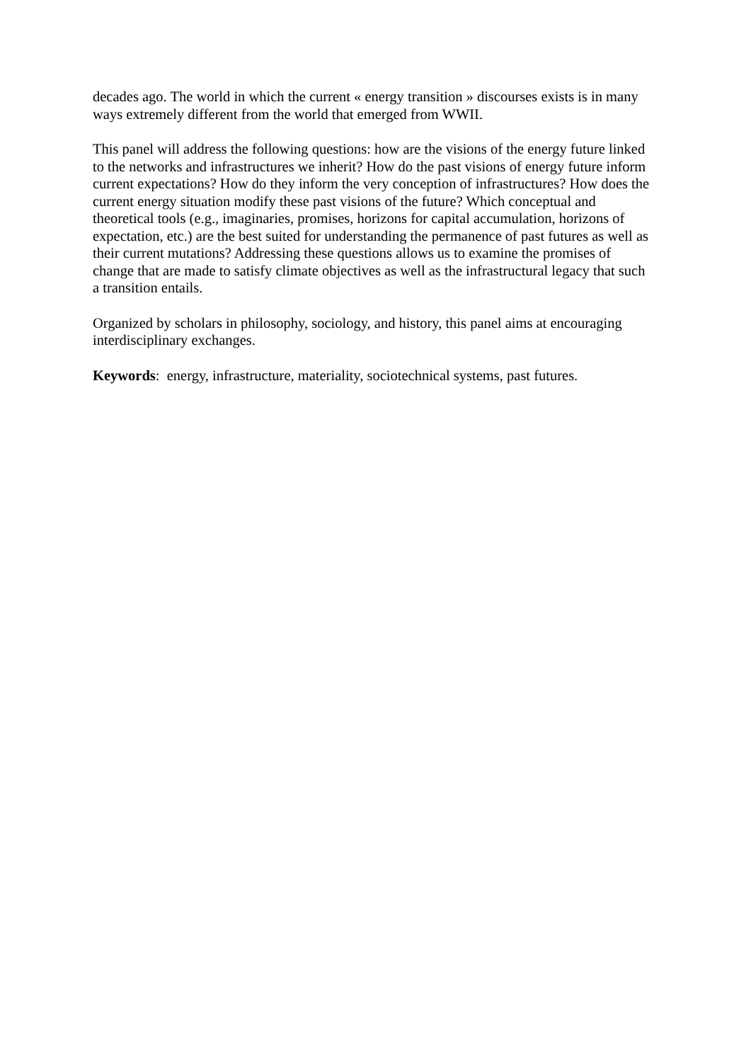decades ago. The world in which the current « energy transition » discourses exists is in many ways extremely different from the world that emerged from WWII.
This panel will address the following questions: how are the visions of the energy future linked to the networks and infrastructures we inherit? How do the past visions of energy future inform current expectations? How do they inform the very conception of infrastructures? How does the current energy situation modify these past visions of the future? Which conceptual and theoretical tools (e.g., imaginaries, promises, horizons for capital accumulation, horizons of expectation, etc.) are the best suited for understanding the permanence of past futures as well as their current mutations? Addressing these questions allows us to examine the promises of change that are made to satisfy climate objectives as well as the infrastructural legacy that such a transition entails.
Organized by scholars in philosophy, sociology, and history, this panel aims at encouraging interdisciplinary exchanges.
Keywords: energy, infrastructure, materiality, sociotechnical systems, past futures.